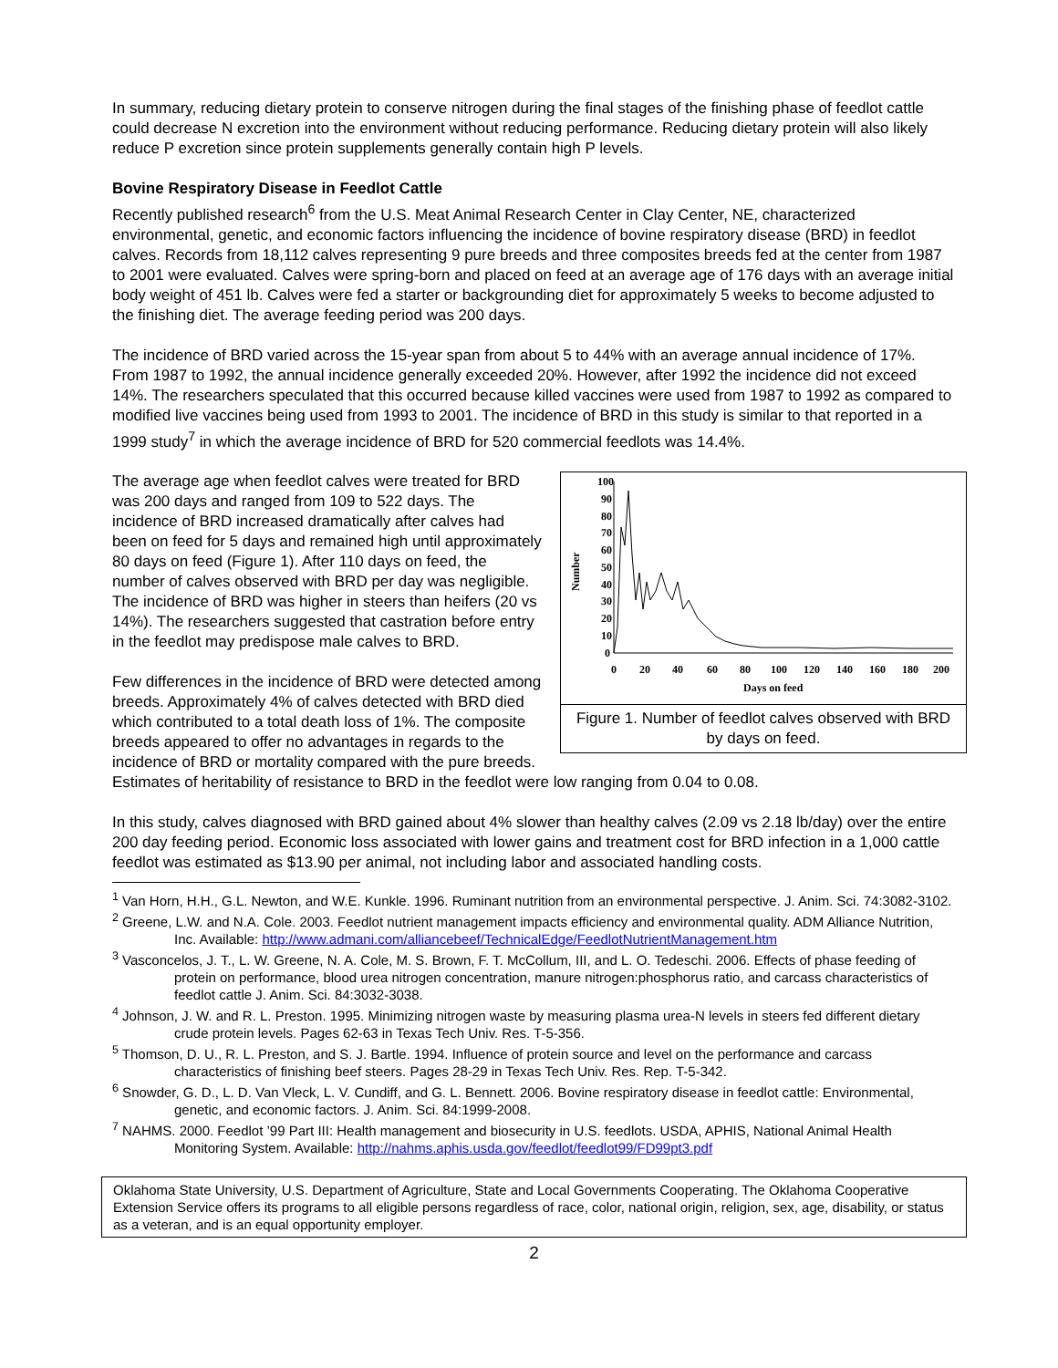In summary, reducing dietary protein to conserve nitrogen during the final stages of the finishing phase of feedlot cattle could decrease N excretion into the environment without reducing performance. Reducing dietary protein will also likely reduce P excretion since protein supplements generally contain high P levels.
Bovine Respiratory Disease in Feedlot Cattle
Recently published research<sup>6</sup> from the U.S. Meat Animal Research Center in Clay Center, NE, characterized environmental, genetic, and economic factors influencing the incidence of bovine respiratory disease (BRD) in feedlot calves. Records from 18,112 calves representing 9 pure breeds and three composites breeds fed at the center from 1987 to 2001 were evaluated. Calves were spring-born and placed on feed at an average age of 176 days with an average initial body weight of 451 lb. Calves were fed a starter or backgrounding diet for approximately 5 weeks to become adjusted to the finishing diet. The average feeding period was 200 days.
The incidence of BRD varied across the 15-year span from about 5 to 44% with an average annual incidence of 17%. From 1987 to 1992, the annual incidence generally exceeded 20%. However, after 1992 the incidence did not exceed 14%. The researchers speculated that this occurred because killed vaccines were used from 1987 to 1992 as compared to modified live vaccines being used from 1993 to 2001. The incidence of BRD in this study is similar to that reported in a 1999 study<sup>7</sup> in which the average incidence of BRD for 520 commercial feedlots was 14.4%.
100
90
80
70
60
50
40
30
20
10
0
Number
0
20
40
60
80
100
120
140
160
180
200
Days on feed
Figure 1. Number of feedlot calves observed with BRD by days on feed.
The average age when feedlot calves were treated for BRD was 200 days and ranged from 109 to 522 days. The incidence of BRD increased dramatically after calves had been on feed for 5 days and remained high until approximately 80 days on feed (Figure 1). After 110 days on feed, the number of calves observed with BRD per day was negligible. The incidence of BRD was higher in steers than heifers (20 vs 14%). The researchers suggested that castration before entry in the feedlot may predispose male calves to BRD.
Few differences in the incidence of BRD were detected among breeds. Approximately 4% of calves detected with BRD died which contributed to a total death loss of 1%. The composite breeds appeared to offer no advantages in regards to the incidence of BRD or mortality compared with the pure breeds. Estimates of heritability of resistance to BRD in the feedlot were low ranging from 0.04 to 0.08.
In this study, calves diagnosed with BRD gained about 4% slower than healthy calves (2.09 vs 2.18 lb/day) over the entire 200 day feeding period. Economic loss associated with lower gains and treatment cost for BRD infection in a 1,000 cattle feedlot was estimated as $13.90 per animal, not including labor and associated handling costs.
<sup>1</sup> Van Horn, H.H., G.L. Newton, and W.E. Kunkle. 1996. Ruminant nutrition from an environmental perspective. J. Anim. Sci. 74:3082-3102.
<sup>2</sup> Greene, L.W. and N.A. Cole. 2003. Feedlot nutrient management impacts efficiency and environmental quality. ADM Alliance Nutrition, Inc. Available: http://www.admani.com/alliancebeef/TechnicalEdge/FeedlotNutrientManagement.htm
<sup>3</sup> Vasconcelos, J. T., L. W. Greene, N. A. Cole, M. S. Brown, F. T. McCollum, III, and L. O. Tedeschi. 2006. Effects of phase feeding of protein on performance, blood urea nitrogen concentration, manure nitrogen:phosphorus ratio, and carcass characteristics of feedlot cattle J. Anim. Sci. 84:3032-3038.
<sup>4</sup> Johnson, J. W. and R. L. Preston. 1995. Minimizing nitrogen waste by measuring plasma urea-N levels in steers fed different dietary crude protein levels. Pages 62-63 in Texas Tech Univ. Res. T-5-356.
<sup>5</sup> Thomson, D. U., R. L. Preston, and S. J. Bartle. 1994. Influence of protein source and level on the performance and carcass characteristics of finishing beef steers. Pages 28-29 in Texas Tech Univ. Res. Rep. T-5-342.
<sup>6</sup> Snowder, G. D., L. D. Van Vleck, L. V. Cundiff, and G. L. Bennett. 2006. Bovine respiratory disease in feedlot cattle: Environmental, genetic, and economic factors. J. Anim. Sci. 84:1999-2008.
<sup>7</sup> NAHMS. 2000. Feedlot ’99 Part III: Health management and biosecurity in U.S. feedlots. USDA, APHIS, National Animal Health Monitoring System. Available: http://nahms.aphis.usda.gov/feedlot/feedlot99/FD99pt3.pdf
Oklahoma State University, U.S. Department of Agriculture, State and Local Governments Cooperating. The Oklahoma Cooperative Extension Service offers its programs to all eligible persons regardless of race, color, national origin, religion, sex, age, disability, or status as a veteran, and is an equal opportunity employer.
2